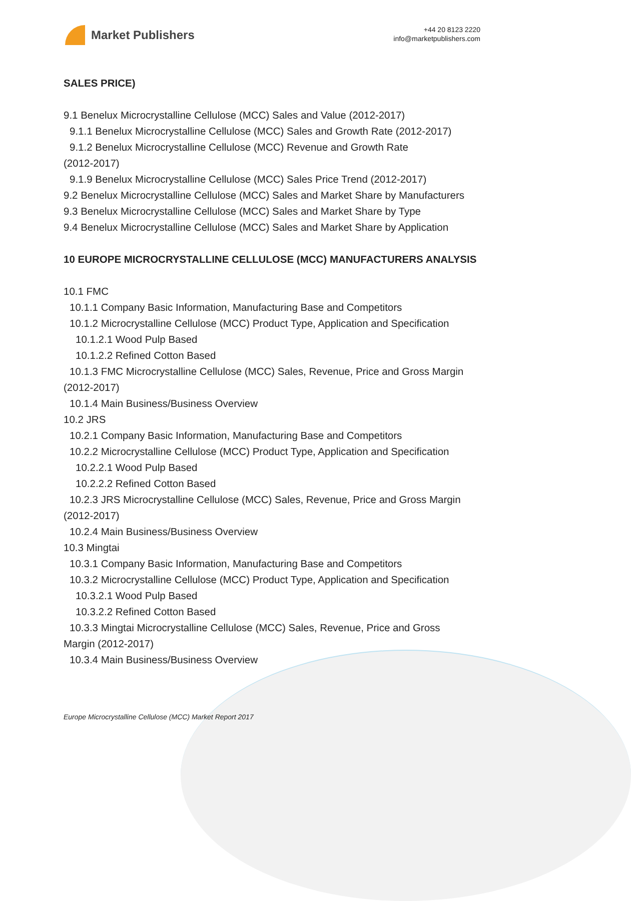Market Publishers
+44 20 8123 2220
info@marketpublishers.com
SALES PRICE)
9.1 Benelux Microcrystalline Cellulose (MCC) Sales and Value (2012-2017)
9.1.1 Benelux Microcrystalline Cellulose (MCC) Sales and Growth Rate (2012-2017)
9.1.2 Benelux Microcrystalline Cellulose (MCC) Revenue and Growth Rate
(2012-2017)
9.1.9 Benelux Microcrystalline Cellulose (MCC) Sales Price Trend (2012-2017)
9.2 Benelux Microcrystalline Cellulose (MCC) Sales and Market Share by Manufacturers
9.3 Benelux Microcrystalline Cellulose (MCC) Sales and Market Share by Type
9.4 Benelux Microcrystalline Cellulose (MCC) Sales and Market Share by Application
10 EUROPE MICROCRYSTALLINE CELLULOSE (MCC) MANUFACTURERS ANALYSIS
10.1 FMC
10.1.1 Company Basic Information, Manufacturing Base and Competitors
10.1.2 Microcrystalline Cellulose (MCC) Product Type, Application and Specification
10.1.2.1 Wood Pulp Based
10.1.2.2 Refined Cotton Based
10.1.3 FMC Microcrystalline Cellulose (MCC) Sales, Revenue, Price and Gross Margin
(2012-2017)
10.1.4 Main Business/Business Overview
10.2 JRS
10.2.1 Company Basic Information, Manufacturing Base and Competitors
10.2.2 Microcrystalline Cellulose (MCC) Product Type, Application and Specification
10.2.2.1 Wood Pulp Based
10.2.2.2 Refined Cotton Based
10.2.3 JRS Microcrystalline Cellulose (MCC) Sales, Revenue, Price and Gross Margin
(2012-2017)
10.2.4 Main Business/Business Overview
10.3 Mingtai
10.3.1 Company Basic Information, Manufacturing Base and Competitors
10.3.2 Microcrystalline Cellulose (MCC) Product Type, Application and Specification
10.3.2.1 Wood Pulp Based
10.3.2.2 Refined Cotton Based
10.3.3 Mingtai Microcrystalline Cellulose (MCC) Sales, Revenue, Price and Gross
Margin (2012-2017)
10.3.4 Main Business/Business Overview
Europe Microcrystalline Cellulose (MCC) Market Report 2017